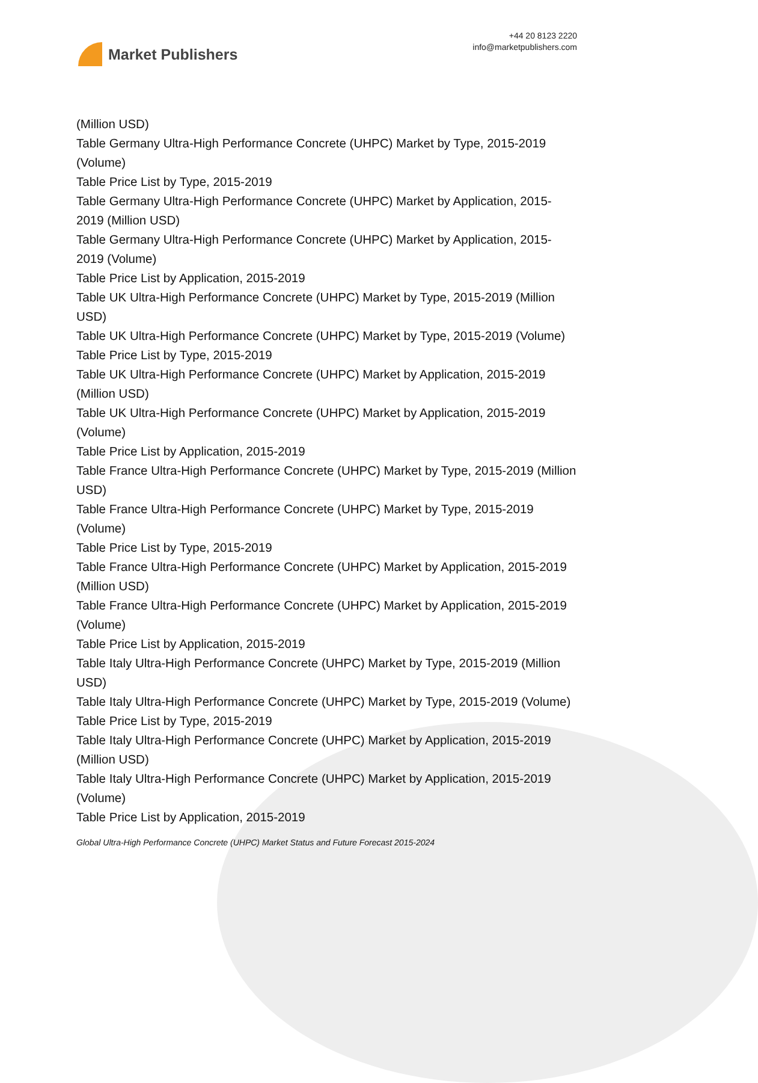Market Publishers
+44 20 8123 2220
info@marketpublishers.com
(Million USD)
Table Germany Ultra-High Performance Concrete (UHPC) Market by Type, 2015-2019 (Volume)
Table Price List by Type, 2015-2019
Table Germany Ultra-High Performance Concrete (UHPC) Market by Application, 2015-2019 (Million USD)
Table Germany Ultra-High Performance Concrete (UHPC) Market by Application, 2015-2019 (Volume)
Table Price List by Application, 2015-2019
Table UK Ultra-High Performance Concrete (UHPC) Market by Type, 2015-2019 (Million USD)
Table UK Ultra-High Performance Concrete (UHPC) Market by Type, 2015-2019 (Volume)
Table Price List by Type, 2015-2019
Table UK Ultra-High Performance Concrete (UHPC) Market by Application, 2015-2019 (Million USD)
Table UK Ultra-High Performance Concrete (UHPC) Market by Application, 2015-2019 (Volume)
Table Price List by Application, 2015-2019
Table France Ultra-High Performance Concrete (UHPC) Market by Type, 2015-2019 (Million USD)
Table France Ultra-High Performance Concrete (UHPC) Market by Type, 2015-2019 (Volume)
Table Price List by Type, 2015-2019
Table France Ultra-High Performance Concrete (UHPC) Market by Application, 2015-2019 (Million USD)
Table France Ultra-High Performance Concrete (UHPC) Market by Application, 2015-2019 (Volume)
Table Price List by Application, 2015-2019
Table Italy Ultra-High Performance Concrete (UHPC) Market by Type, 2015-2019 (Million USD)
Table Italy Ultra-High Performance Concrete (UHPC) Market by Type, 2015-2019 (Volume)
Table Price List by Type, 2015-2019
Table Italy Ultra-High Performance Concrete (UHPC) Market by Application, 2015-2019 (Million USD)
Table Italy Ultra-High Performance Concrete (UHPC) Market by Application, 2015-2019 (Volume)
Table Price List by Application, 2015-2019
Global Ultra-High Performance Concrete (UHPC) Market Status and Future Forecast 2015-2024